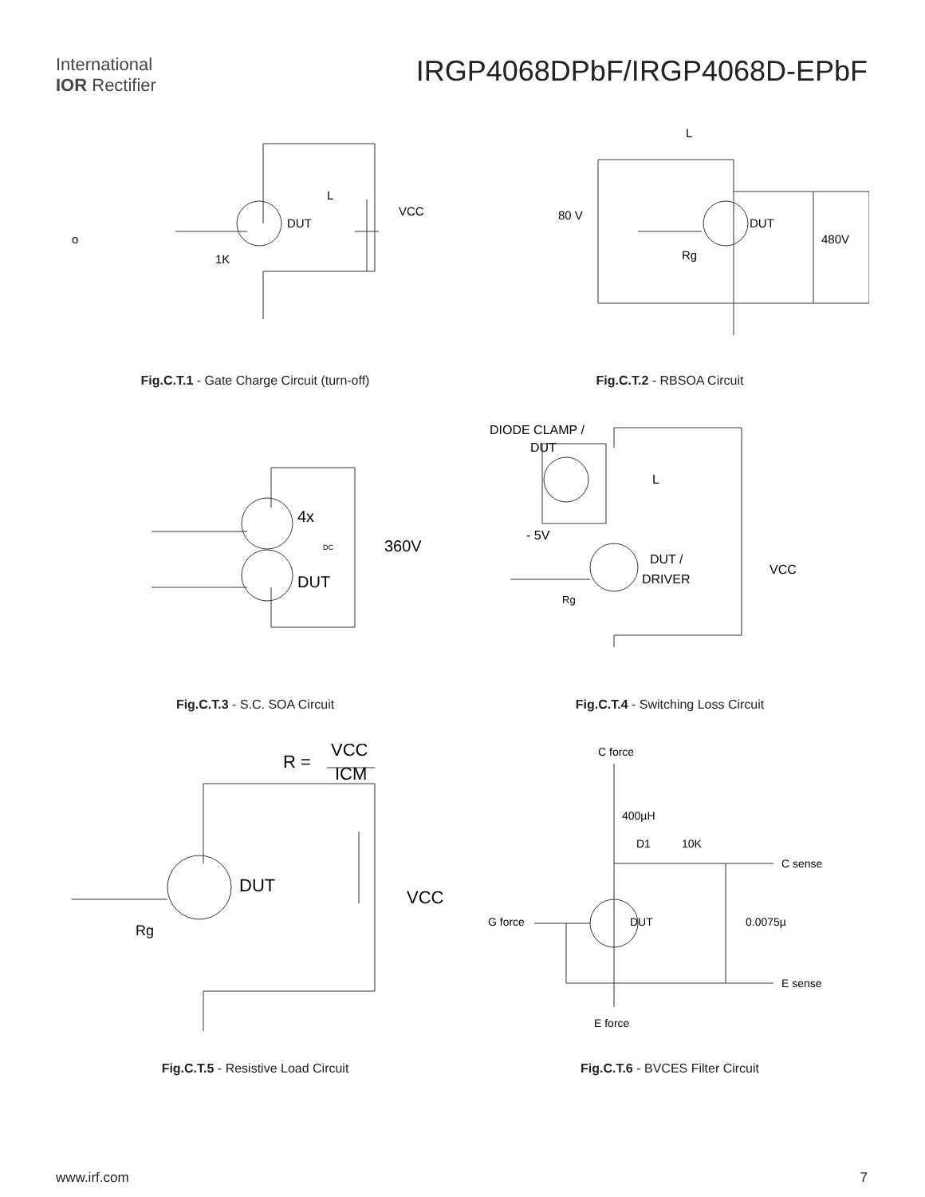International
IOR Rectifier
IRGP4068DPbF/IRGP4068D-EPbF
DUT
L
VCC
1K
o
Fig.C.T.1 - Gate Charge Circuit (turn-off)
L
80 V
DUT
480V
Rg
Fig.C.T.2 - RBSOA Circuit
4x
DUT
360V
DC
Fig.C.T.3 - S.C. SOA Circuit
DIODE CLAMP /
DUT
L
- 5V
DUT /
DRIVER
VCC
Rg
Fig.C.T.4 - Switching Loss Circuit
R =
VCC
ICM
DUT
VCC
Rg
Fig.C.T.5 - Resistive Load Circuit
C force
400µH
D1
10K
C sense
G force
DUT
0.0075µ
E sense
E force
Fig.C.T.6 - BVCES Filter Circuit
www.irf.com 7